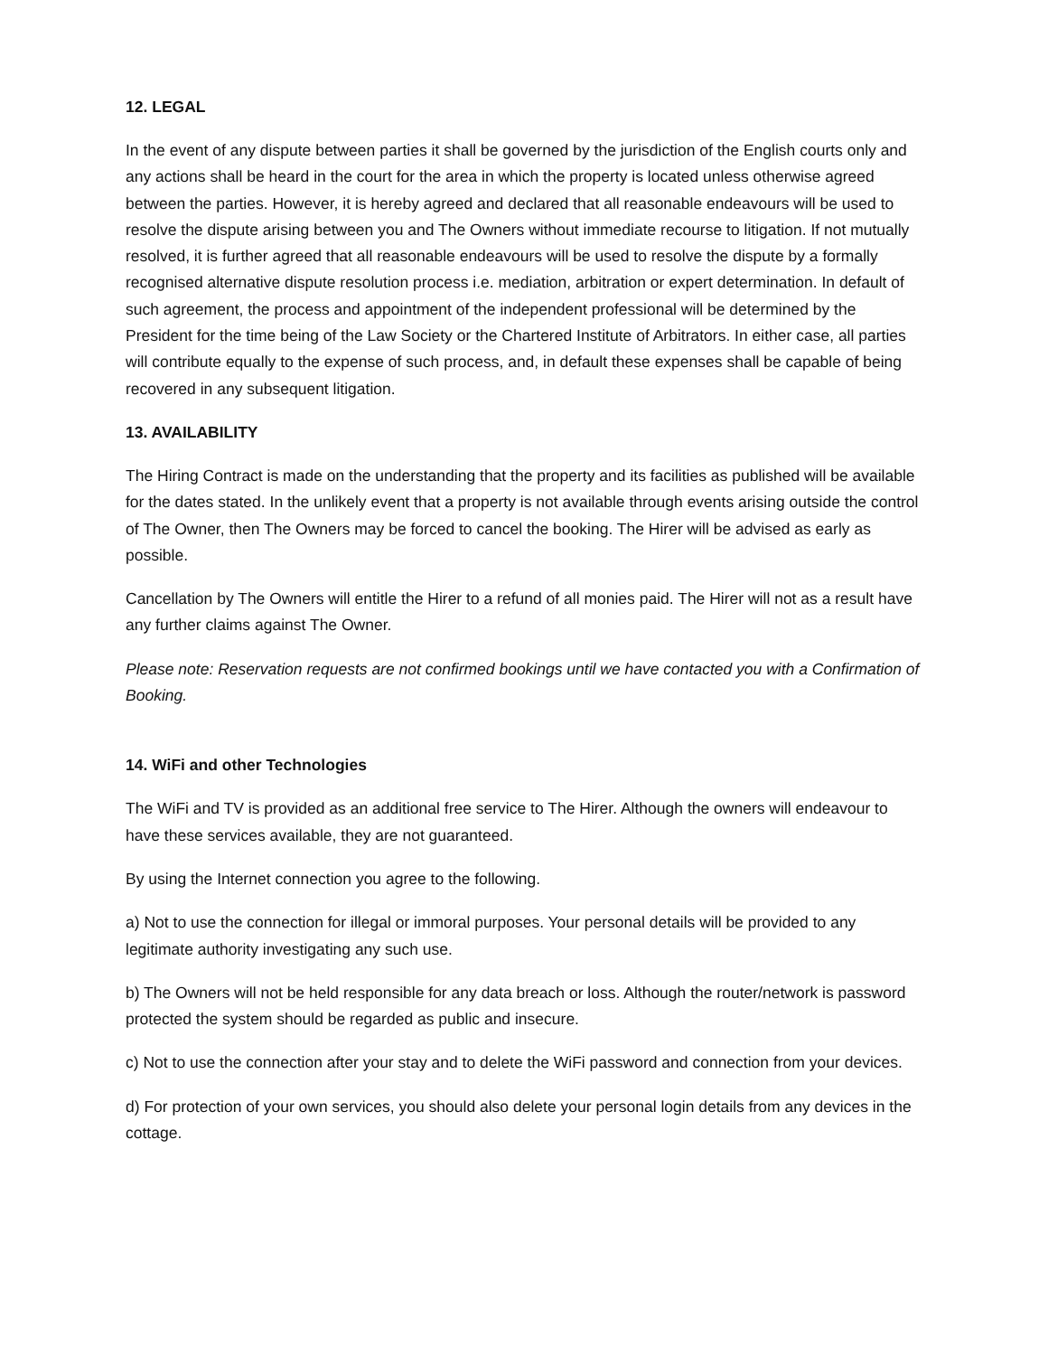12. LEGAL
In the event of any dispute between parties it shall be governed by the jurisdiction of the English courts only and any actions shall be heard in the court for the area in which the property is located unless otherwise agreed between the parties. However, it is hereby agreed and declared that all reasonable endeavours will be used to resolve the dispute arising between you and The Owners without immediate recourse to litigation. If not mutually resolved, it is further agreed that all reasonable endeavours will be used to resolve the dispute by a formally recognised alternative dispute resolution process i.e. mediation, arbitration or expert determination. In default of such agreement, the process and appointment of the independent professional will be determined by the President for the time being of the Law Society or the Chartered Institute of Arbitrators. In either case, all parties will contribute equally to the expense of such process, and, in default these expenses shall be capable of being recovered in any subsequent litigation.
13. AVAILABILITY
The Hiring Contract is made on the understanding that the property and its facilities as published will be available for the dates stated. In the unlikely event that a property is not available through events arising outside the control of The Owner, then The Owners may be forced to cancel the booking. The Hirer will be advised as early as possible.
Cancellation by The Owners will entitle the Hirer to a refund of all monies paid. The Hirer will not as a result have any further claims against The Owner.
Please note: Reservation requests are not confirmed bookings until we have contacted you with a Confirmation of Booking.
14. WiFi and other Technologies
The WiFi and TV is provided as an additional free service to The Hirer. Although the owners will endeavour to have these services available, they are not guaranteed.
By using the Internet connection you agree to the following.
a) Not to use the connection for illegal or immoral purposes. Your personal details will be provided to any legitimate authority investigating any such use.
b) The Owners will not be held responsible for any data breach or loss. Although the router/network is password protected the system should be regarded as public and insecure.
c) Not to use the connection after your stay and to delete the WiFi password and connection from your devices.
d) For protection of your own services, you should also delete your personal login details from any devices in the cottage.